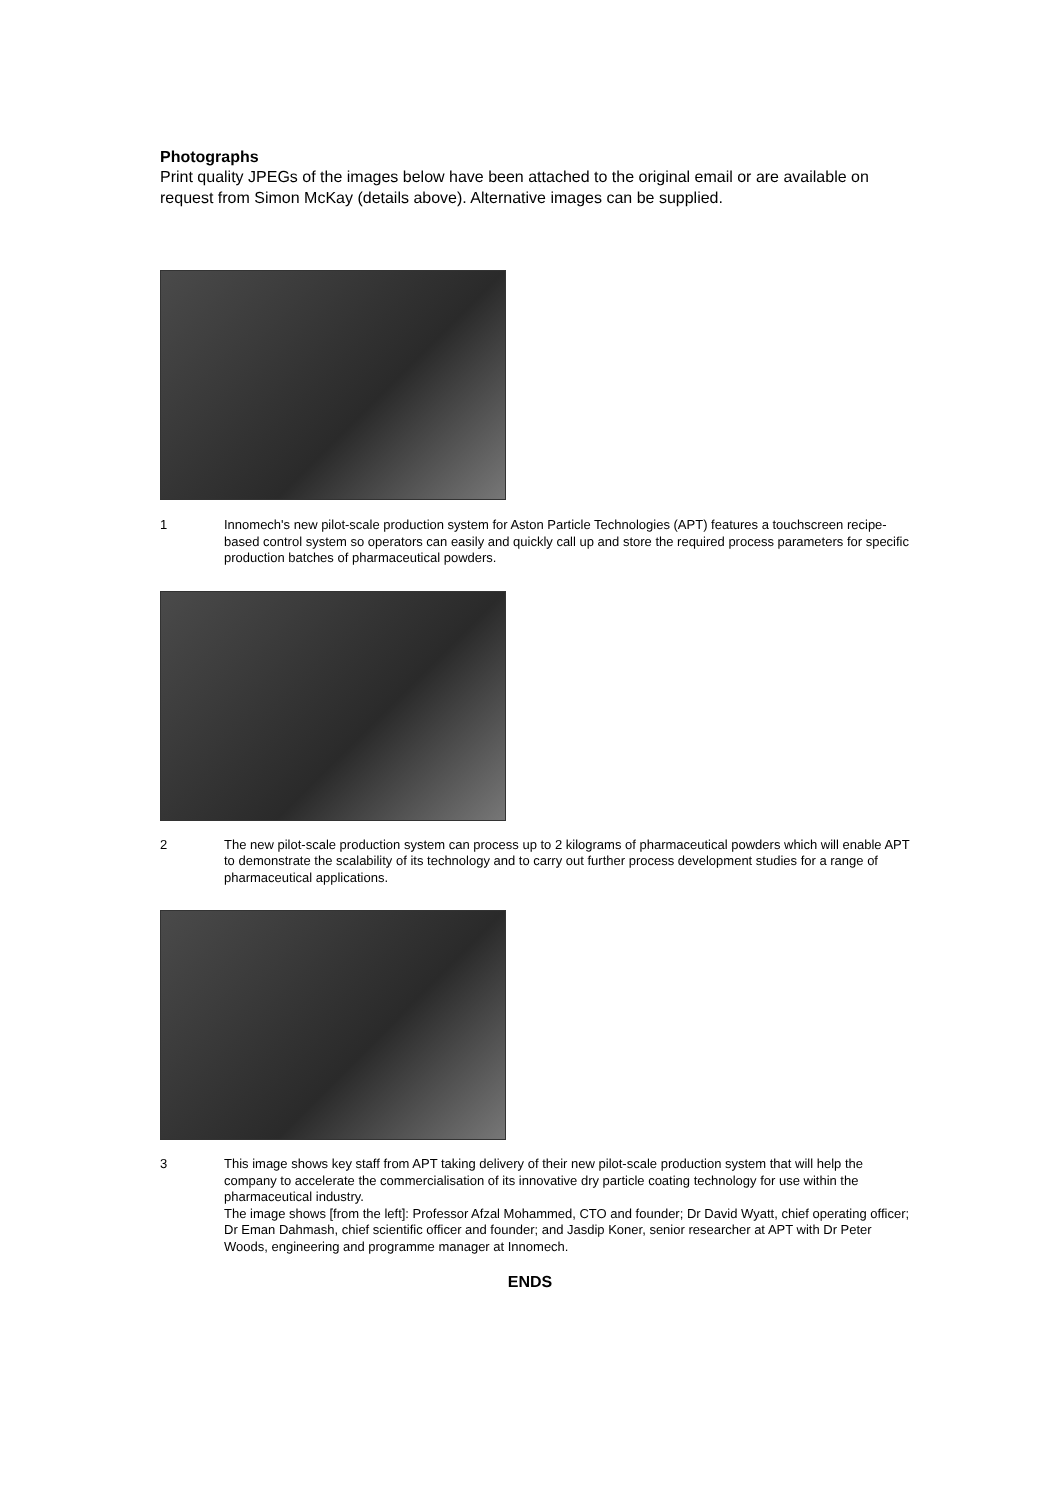Photographs
Print quality JPEGs of the images below have been attached to the original email or are available on request from Simon McKay (details above). Alternative images can be supplied.
1 Innomech's new pilot-scale production system for Aston Particle Technologies (APT) features a touchscreen recipe-based control system so operators can easily and quickly call up and store the required process parameters for specific production batches of pharmaceutical powders.
2 The new pilot-scale production system can process up to 2 kilograms of pharmaceutical powders which will enable APT to demonstrate the scalability of its technology and to carry out further process development studies for a range of pharmaceutical applications.
3 This image shows key staff from APT taking delivery of their new pilot-scale production system that will help the company to accelerate the commercialisation of its innovative dry particle coating technology for use within the pharmaceutical industry.
The image shows [from the left]: Professor Afzal Mohammed, CTO and founder; Dr David Wyatt, chief operating officer; Dr Eman Dahmash, chief scientific officer and founder; and Jasdip Koner, senior researcher at APT with Dr Peter Woods, engineering and programme manager at Innomech.
ENDS